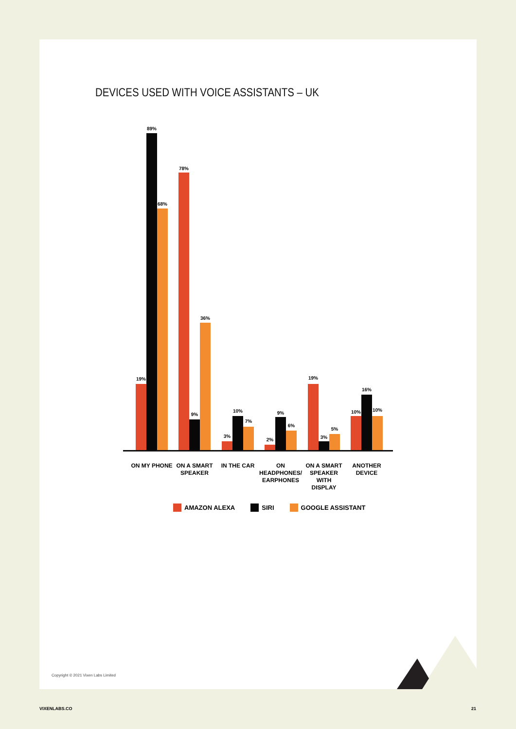DEVICES USED WITH VOICE ASSISTANTS – UK
19%
89%
68%
78%
9%
36%
3%
10%
7%
2%
9%
6%
19%
3%
5%
10%
16%
10%
ON MY PHONE
ON A SMART
SPEAKER
IN THE CAR
ON HEADPHONES/
EARPHONES
ON A SMART
SPEAKER WITH
DISPLAY
ANOTHER
DEVICE
AMAZON ALEXA SIRI GOOGLE ASSISTANT
Copyright © 2021 Vixen Labs Limited
VIXENLABS.CO 21